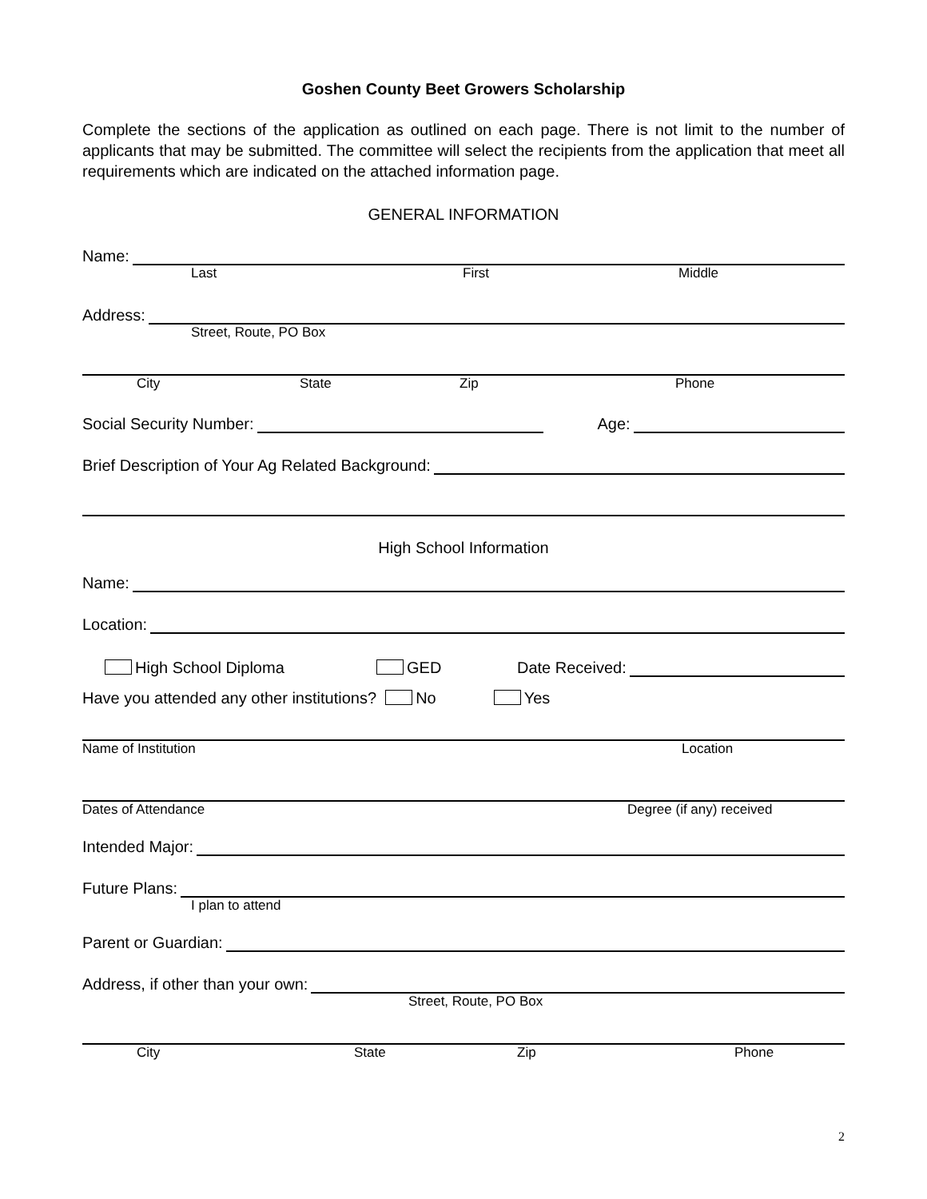Goshen County Beet Growers Scholarship
Complete the sections of the application as outlined on each page. There is not limit to the number of applicants that may be submitted. The committee will select the recipients from the application that meet all requirements which are indicated on the attached information page.
GENERAL INFORMATION
Name:
Last First Middle
Address:
Street, Route, PO Box
City State Zip Phone
Social Security Number: Age:
Brief Description of Your Ag Related Background:
High School Information
Name:
Location:
High School Diploma GED Date Received:
Have you attended any other institutions? No Yes
Name of Institution Location
Dates of Attendance Degree (if any) received
Intended Major:
Future Plans:
I plan to attend
Parent or Guardian:
Address, if other than your own:
Street, Route, PO Box
City State Zip Phone
2